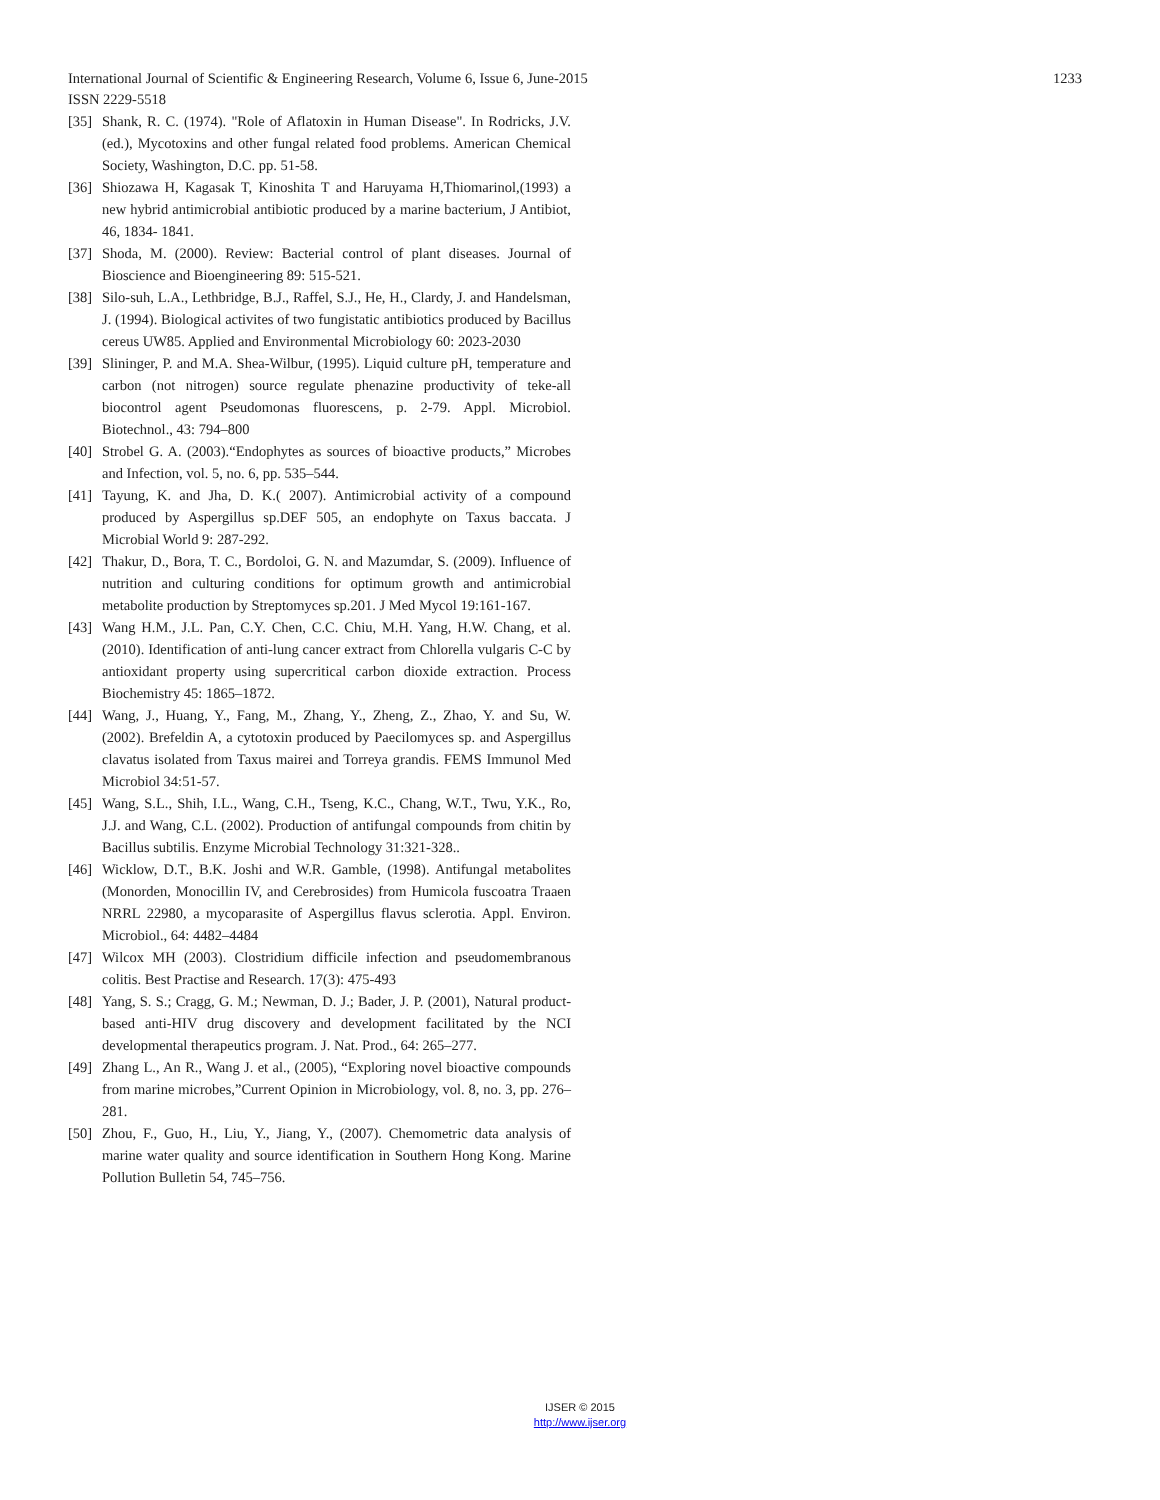1233 International Journal of Scientific & Engineering Research, Volume 6, Issue 6, June-2015
ISSN 2229-5518
[35] Shank, R. C. (1974). "Role of Aflatoxin in Human Disease". In Rodricks, J.V. (ed.), Mycotoxins and other fungal related food problems. American Chemical Society, Washington, D.C. pp. 51-58.
[36] Shiozawa H, Kagasak T, Kinoshita T and Haruyama H,Thiomarinol,(1993) a new hybrid antimicrobial antibiotic produced by a marine bacterium, J Antibiot, 46, 1834- 1841.
[37] Shoda, M. (2000). Review: Bacterial control of plant diseases. Journal of Bioscience and Bioengineering 89: 515-521.
[38] Silo-suh, L.A., Lethbridge, B.J., Raffel, S.J., He, H., Clardy, J. and Handelsman, J. (1994). Biological activites of two fungistatic antibiotics produced by Bacillus cereus UW85. Applied and Environmental Microbiology 60: 2023-2030
[39] Slininger, P. and M.A. Shea-Wilbur, (1995). Liquid culture pH, temperature and carbon (not nitrogen) source regulate phenazine productivity of teke-all biocontrol agent Pseudomonas fluorescens, p. 2-79. Appl. Microbiol. Biotechnol., 43: 794–800
[40] Strobel G. A. (2003).“Endophytes as sources of bioactive products,” Microbes and Infection, vol. 5, no. 6, pp. 535–544.
[41] Tayung, K. and Jha, D. K.( 2007). Antimicrobial activity of a compound produced by Aspergillus sp.DEF 505, an endophyte on Taxus baccata. J Microbial World 9: 287-292.
[42] Thakur, D., Bora, T. C., Bordoloi, G. N. and Mazumdar, S. (2009). Influence of nutrition and culturing conditions for optimum growth and antimicrobial metabolite production by Streptomyces sp.201. J Med Mycol 19:161-167.
[43] Wang H.M., J.L. Pan, C.Y. Chen, C.C. Chiu, M.H. Yang, H.W. Chang, et al. (2010). Identification of anti-lung cancer extract from Chlorella vulgaris C-C by antioxidant property using supercritical carbon dioxide extraction. Process Biochemistry 45: 1865–1872.
[44] Wang, J., Huang, Y., Fang, M., Zhang, Y., Zheng, Z., Zhao, Y. and Su, W. (2002). Brefeldin A, a cytotoxin produced by Paecilomyces sp. and Aspergillus clavatus isolated from Taxus mairei and Torreya grandis. FEMS Immunol Med Microbiol 34:51-57.
[45] Wang, S.L., Shih, I.L., Wang, C.H., Tseng, K.C., Chang, W.T., Twu, Y.K., Ro, J.J. and Wang, C.L. (2002). Production of antifungal compounds from chitin by Bacillus subtilis. Enzyme Microbial Technology 31:321-328..
[46] Wicklow, D.T., B.K. Joshi and W.R. Gamble, (1998). Antifungal metabolites (Monorden, Monocillin IV, and Cerebrosides) from Humicola fuscoatra Traaen NRRL 22980, a mycoparasite of Aspergillus flavus sclerotia. Appl. Environ. Microbiol., 64: 4482–4484
[47] Wilcox MH (2003). Clostridium difficile infection and pseudomembranous colitis. Best Practise and Research. 17(3): 475-493
[48] Yang, S. S.; Cragg, G. M.; Newman, D. J.; Bader, J. P. (2001), Natural product-based anti-HIV drug discovery and development facilitated by the NCI developmental therapeutics program. J. Nat. Prod., 64: 265–277.
[49] Zhang L., An R., Wang J. et al., (2005), “Exploring novel bioactive compounds from marine microbes,”Current Opinion in Microbiology, vol. 8, no. 3, pp. 276–281.
[50] Zhou, F., Guo, H., Liu, Y., Jiang, Y., (2007). Chemometric data analysis of marine water quality and source identification in Southern Hong Kong. Marine Pollution Bulletin 54, 745–756.
IJSER © 2015
http://www.ijser.org